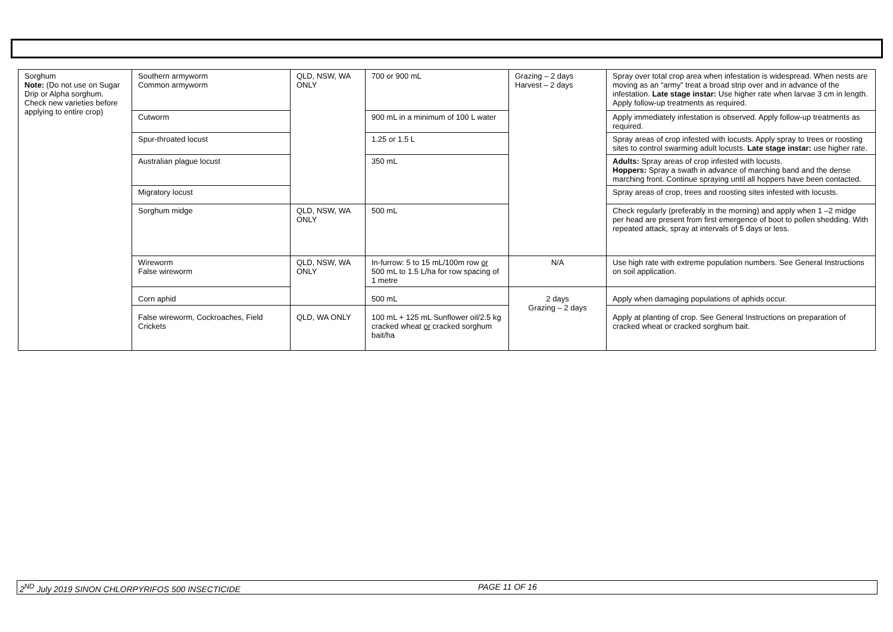| Sorghum Note: (Do not use on Sugar Drip or Alpha sorghum. Check new varieties before applying to entire crop) | Southern armyworm Common armyworm | QLD, NSW, WA ONLY | 700 or 900 mL | Grazing – 2 days Harvest – 2 days | Spray over total crop area when infestation is widespread. When nests are moving as an “army” treat a broad strip over and in advance of the infestation. Late stage instar: Use higher rate when larvae 3 cm in length. Apply follow-up treatments as required. |
| | Cutworm | | 900 mL in a minimum of 100 L water | | Apply immediately infestation is observed. Apply follow-up treatments as required. |
| | Spur-throated locust | | 1.25 or 1.5 L | | Spray areas of crop infested with locusts. Apply spray to trees or roosting sites to control swarming adult locusts. Late stage instar: use higher rate. |
| | Australian plague locust | | 350 mL | | Adults: Spray areas of crop infested with locusts. Hoppers: Spray a swath in advance of marching band and the dense marching front. Continue spraying until all hoppers have been contacted. |
| | Migratory locust | | | | Spray areas of crop, trees and roosting sites infested with locusts. |
| | Sorghum midge | QLD, NSW, WA ONLY | 500 mL | | Check regularly (preferably in the morning) and apply when 1 –2 midge per head are present from first emergence of boot to pollen shedding. With repeated attack, spray at intervals of 5 days or less. |
| | Wireworm False wireworm | QLD, NSW, WA ONLY | In-furrow: 5 to 15 mL/100m row or 500 mL to 1.5 L/ha for row spacing of 1 metre | N/A | Use high rate with extreme population numbers. See General Instructions on soil application. |
| | Corn aphid | | 500 mL | 2 days Grazing – 2 days | Apply when damaging populations of aphids occur. |
| | False wireworm, Cockroaches, Field Crickets | QLD, WA ONLY | 100 mL + 125 mL Sunflower oil/2.5 kg cracked wheat or cracked sorghum bait/ha | | Apply at planting of crop. See General Instructions on preparation of cracked wheat or cracked sorghum bait. |
2<sup>ND</sup> July 2019 SINON CHLORPYRIFOS 500 INSECTICIDE PAGE 11 OF 16